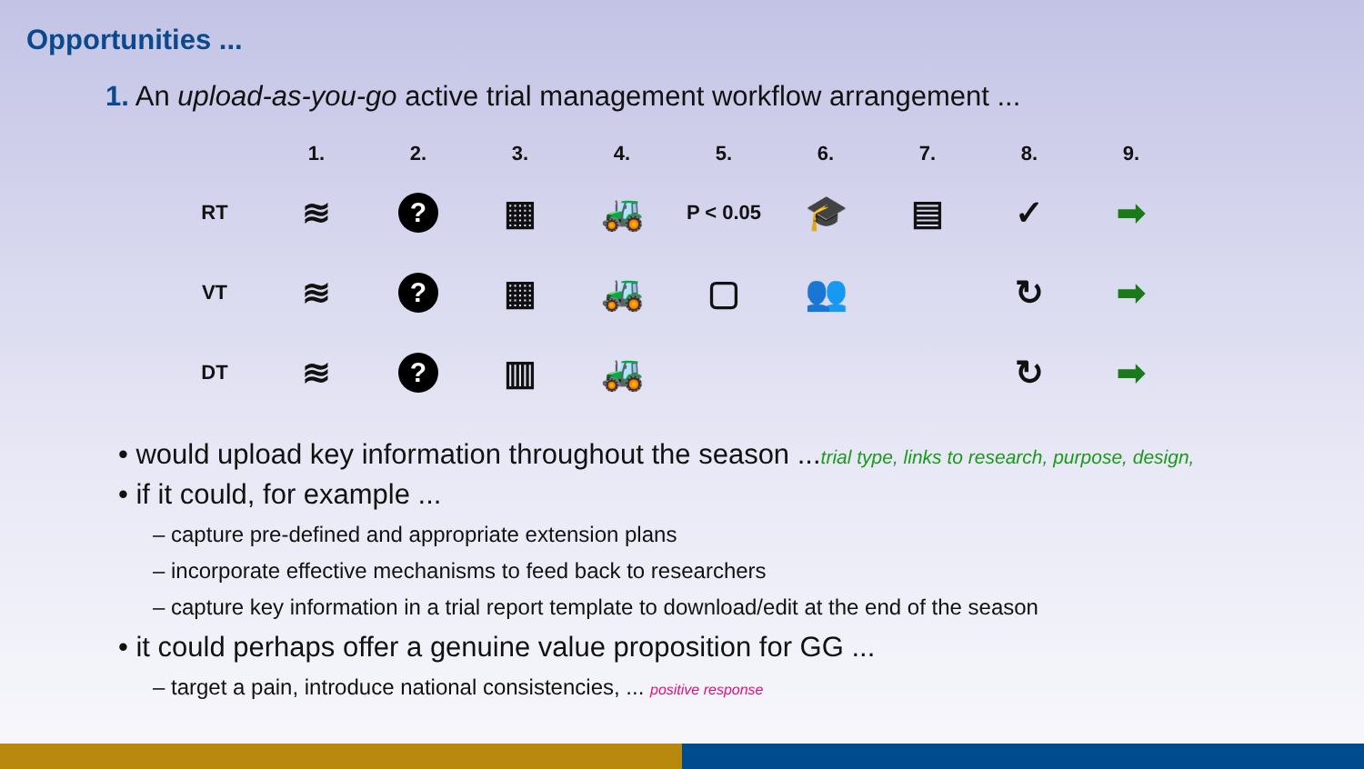Opportunities ...
1. An upload-as-you-go active trial management workflow arrangement ...
| | 1. | 2. | 3. | 4. | 5. | 6. | 7. | 8. | 9. |
| --- | --- | --- | --- | --- | --- | --- | --- | --- | --- |
| RT | ≋ | ? | ▦ | 🚜 | P < 0.05 | 🎓 | ▤ | ✓ | ➡ |
| VT | ≋ | ? | ▦ | 🚜 | ▢ | 👥 | | ↻ | ➡ |
| DT | ≋ | ? | ▥ | 🚜 | | | | ↻ | ➡ |
• would upload key information throughout the season ...trial type, links to research, purpose, design,
• if it could, for example ...
– capture pre-defined and appropriate extension plans
– incorporate effective mechanisms to feed back to researchers
– capture key information in a trial report template to download/edit at the end of the season
• it could perhaps offer a genuine value proposition for GG ...
– target a pain, introduce national consistencies, ... positive response